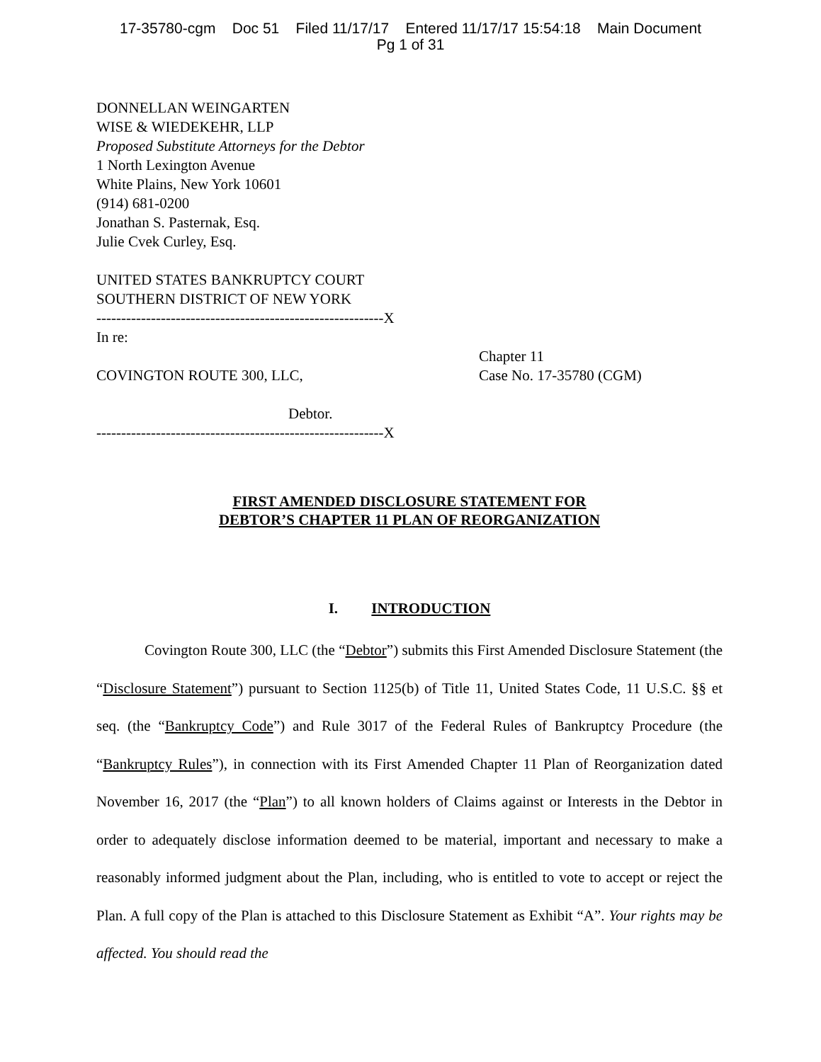17-35780-cgm Doc 51 Filed 11/17/17 Entered 11/17/17 15:54:18 Main Document
Pg 1 of 31
DONNELLAN WEINGARTEN
WISE & WIEDEKEHR, LLP
Proposed Substitute Attorneys for the Debtor
1 North Lexington Avenue
White Plains, New York 10601
(914) 681-0200
Jonathan S. Pasternak, Esq.
Julie Cvek Curley, Esq.
UNITED STATES BANKRUPTCY COURT
SOUTHERN DISTRICT OF NEW YORK
----------------------------------------------------------X
In re:
COVINGTON ROUTE 300, LLC, Chapter 11
Case No. 17-35780 (CGM)
Debtor.
----------------------------------------------------------X
FIRST AMENDED DISCLOSURE STATEMENT FOR
DEBTOR’S CHAPTER 11 PLAN OF REORGANIZATION
I. INTRODUCTION
Covington Route 300, LLC (the “Debtor”) submits this First Amended Disclosure Statement (the “Disclosure Statement”) pursuant to Section 1125(b) of Title 11, United States Code, 11 U.S.C. §§ et seq. (the “Bankruptcy Code”) and Rule 3017 of the Federal Rules of Bankruptcy Procedure (the “Bankruptcy Rules”), in connection with its First Amended Chapter 11 Plan of Reorganization dated November 16, 2017 (the “Plan”) to all known holders of Claims against or Interests in the Debtor in order to adequately disclose information deemed to be material, important and necessary to make a reasonably informed judgment about the Plan, including, who is entitled to vote to accept or reject the Plan. A full copy of the Plan is attached to this Disclosure Statement as Exhibit “A”. Your rights may be affected. You should read the